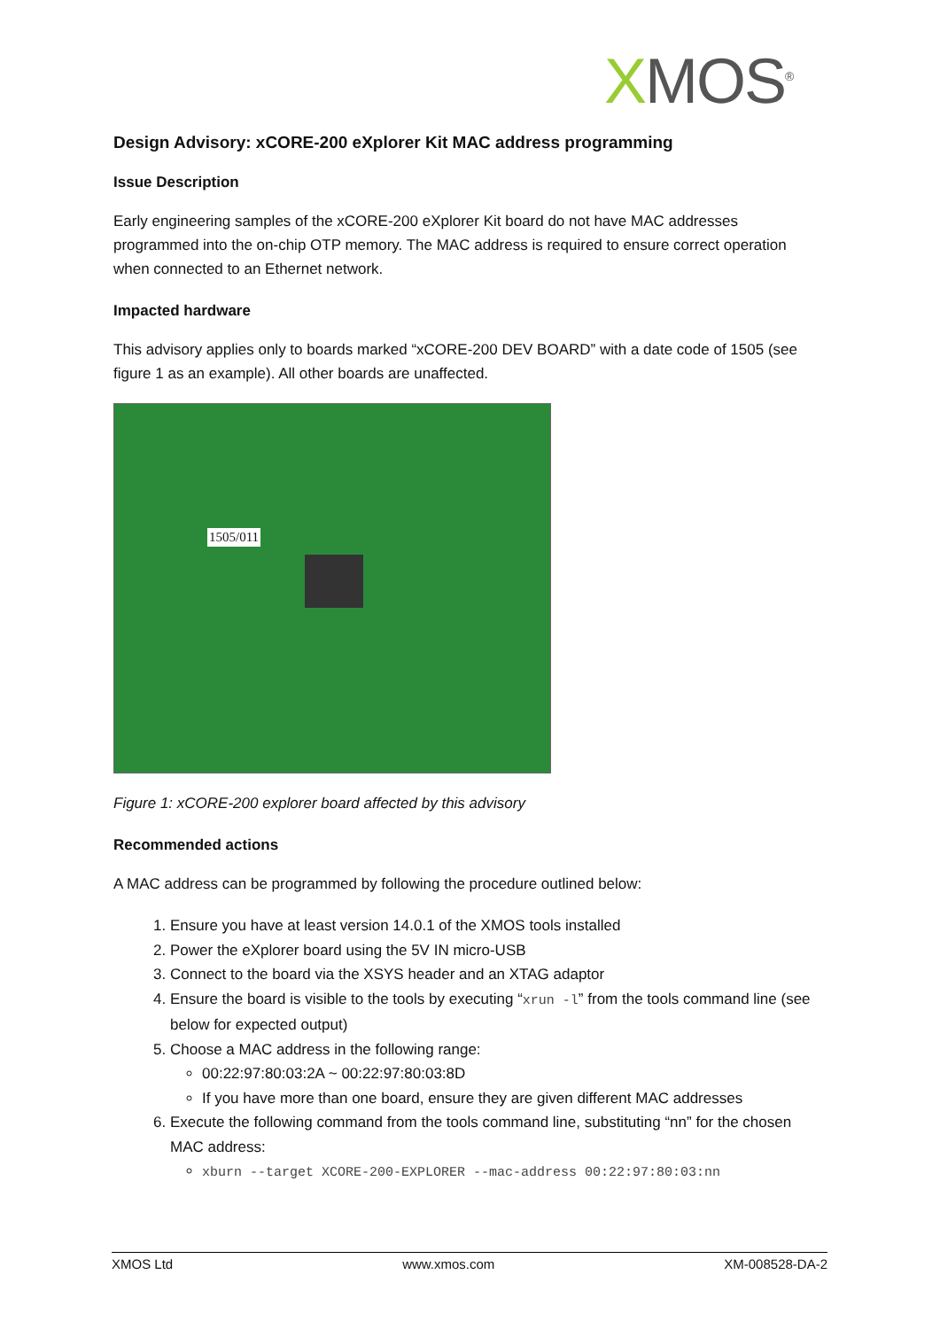XMOS<sup>®</sup>
Design Advisory: xCORE-200 eXplorer Kit MAC address programming
Issue Description
Early engineering samples of the xCORE-200 eXplorer Kit board do not have MAC addresses programmed into the on-chip OTP memory. The MAC address is required to ensure correct operation when connected to an Ethernet network.
Impacted hardware
This advisory applies only to boards marked “xCORE-200 DEV BOARD” with a date code of 1505 (see figure 1 as an example). All other boards are unaffected.
1505/011
Figure 1: xCORE-200 explorer board affected by this advisory
Recommended actions
A MAC address can be programmed by following the procedure outlined below:
1. Ensure you have at least version 14.0.1 of the XMOS tools installed
2. Power the eXplorer board using the 5V IN micro-USB
3. Connect to the board via the XSYS header and an XTAG adaptor
4. Ensure the board is visible to the tools by executing “xrun -l” from the tools command line (see below for expected output)
5. Choose a MAC address in the following range:
00:22:97:80:03:2A ~ 00:22:97:80:03:8D
If you have more than one board, ensure they are given different MAC addresses
6. Execute the following command from the tools command line, substituting “nn” for the chosen MAC address:
xburn --target XCORE-200-EXPLORER --mac-address 00:22:97:80:03:nn
XMOS Ltd www.xmos.com XM-008528-DA-2